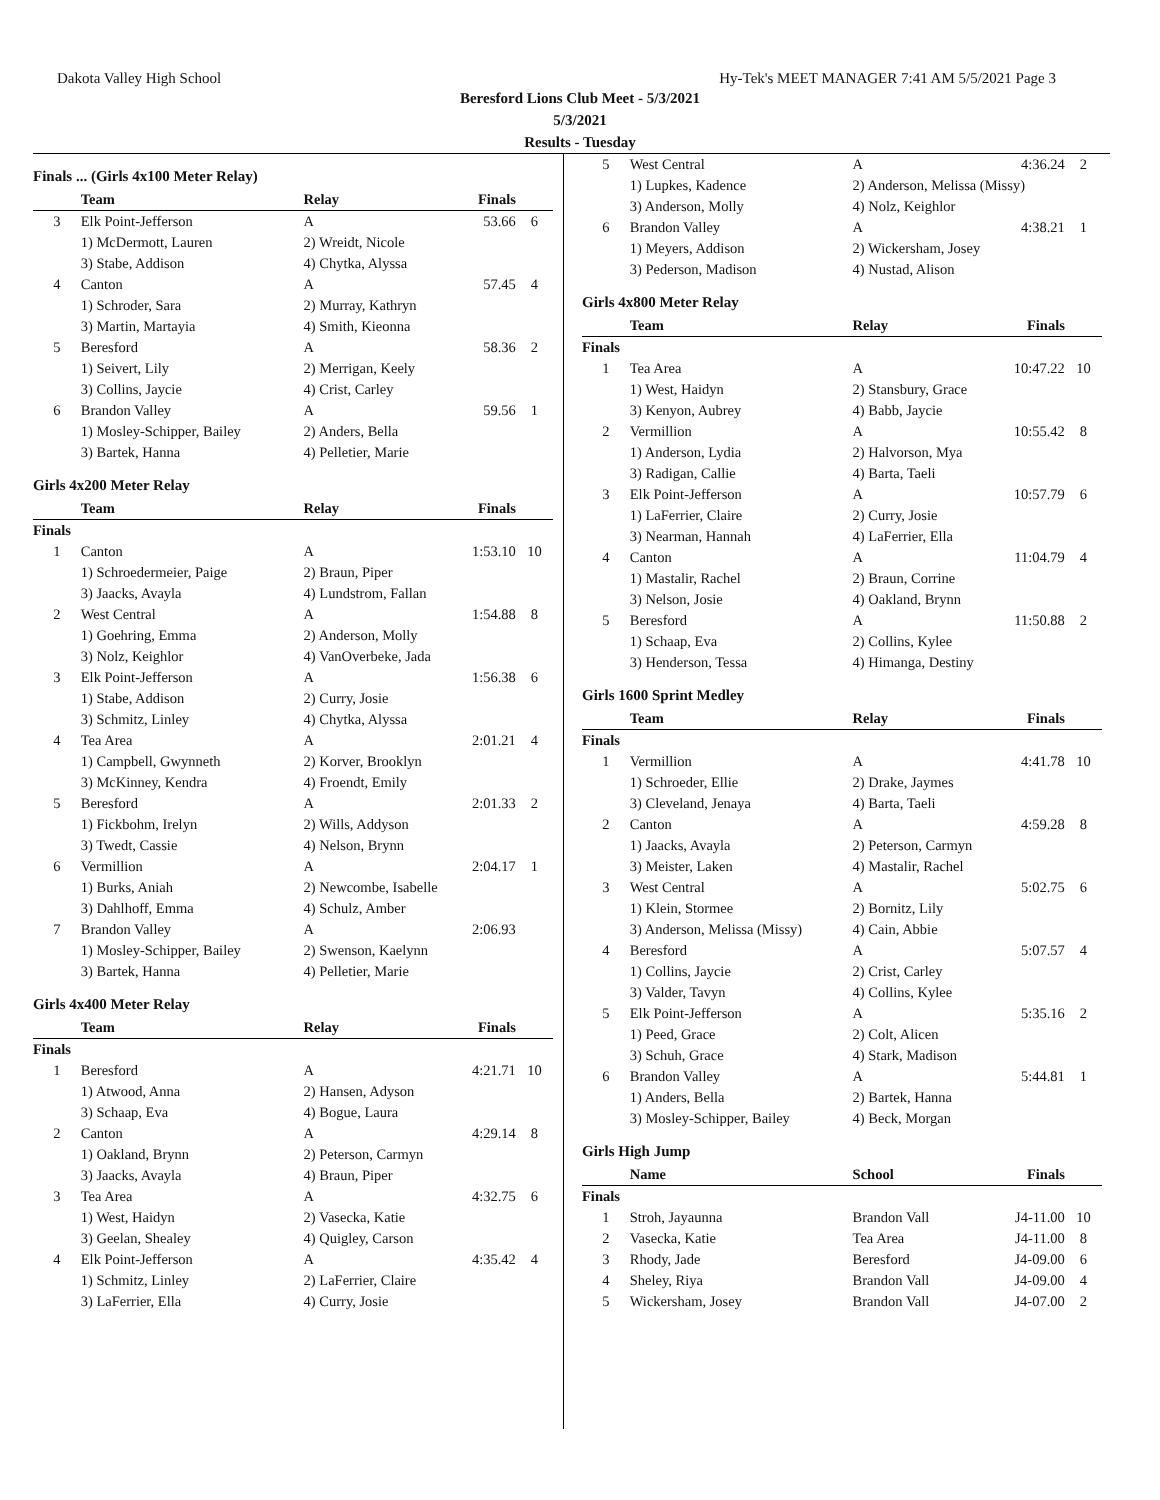Dakota Valley High School Hy-Tek's MEET MANAGER 7:41 AM 5/5/2021 Page 3
Beresford Lions Club Meet - 5/3/2021
5/3/2021
Results - Tuesday
Finals ... (Girls 4x100 Meter Relay)
| | Team | Relay | Finals | |
| --- | --- | --- | --- | --- |
| 3 | Elk Point-Jefferson | A | 53.66 | 6 |
| | 1) McDermott, Lauren | 2) Wreidt, Nicole | | |
| | 3) Stabe, Addison | 4) Chytka, Alyssa | | |
| 4 | Canton | A | 57.45 | 4 |
| | 1) Schroder, Sara | 2) Murray, Kathryn | | |
| | 3) Martin, Martayia | 4) Smith, Kieonna | | |
| 5 | Beresford | A | 58.36 | 2 |
| | 1) Seivert, Lily | 2) Merrigan, Keely | | |
| | 3) Collins, Jaycie | 4) Crist, Carley | | |
| 6 | Brandon Valley | A | 59.56 | 1 |
| | 1) Mosley-Schipper, Bailey | 2) Anders, Bella | | |
| | 3) Bartek, Hanna | 4) Pelletier, Marie | | |
Girls 4x200 Meter Relay
| | Team | Relay | Finals | |
| --- | --- | --- | --- | --- |
| Finals | | | | |
| 1 | Canton | A | 1:53.10 | 10 |
| | 1) Schroedermeier, Paige | 2) Braun, Piper | | |
| | 3) Jaacks, Avayla | 4) Lundstrom, Fallan | | |
| 2 | West Central | A | 1:54.88 | 8 |
| | 1) Goehring, Emma | 2) Anderson, Molly | | |
| | 3) Nolz, Keighlor | 4) VanOverbeke, Jada | | |
| 3 | Elk Point-Jefferson | A | 1:56.38 | 6 |
| | 1) Stabe, Addison | 2) Curry, Josie | | |
| | 3) Schmitz, Linley | 4) Chytka, Alyssa | | |
| 4 | Tea Area | A | 2:01.21 | 4 |
| | 1) Campbell, Gwynneth | 2) Korver, Brooklyn | | |
| | 3) McKinney, Kendra | 4) Froendt, Emily | | |
| 5 | Beresford | A | 2:01.33 | 2 |
| | 1) Fickbohm, Irelyn | 2) Wills, Addyson | | |
| | 3) Twedt, Cassie | 4) Nelson, Brynn | | |
| 6 | Vermillion | A | 2:04.17 | 1 |
| | 1) Burks, Aniah | 2) Newcombe, Isabelle | | |
| | 3) Dahlhoff, Emma | 4) Schulz, Amber | | |
| 7 | Brandon Valley | A | 2:06.93 | |
| | 1) Mosley-Schipper, Bailey | 2) Swenson, Kaelynn | | |
| | 3) Bartek, Hanna | 4) Pelletier, Marie | | |
Girls 4x400 Meter Relay
| | Team | Relay | Finals | |
| --- | --- | --- | --- | --- |
| Finals | | | | |
| 1 | Beresford | A | 4:21.71 | 10 |
| | 1) Atwood, Anna | 2) Hansen, Adyson | | |
| | 3) Schaap, Eva | 4) Bogue, Laura | | |
| 2 | Canton | A | 4:29.14 | 8 |
| | 1) Oakland, Brynn | 2) Peterson, Carmyn | | |
| | 3) Jaacks, Avayla | 4) Braun, Piper | | |
| 3 | Tea Area | A | 4:32.75 | 6 |
| | 1) West, Haidyn | 2) Vasecka, Katie | | |
| | 3) Geelan, Shealey | 4) Quigley, Carson | | |
| 4 | Elk Point-Jefferson | A | 4:35.42 | 4 |
| | 1) Schmitz, Linley | 2) LaFerrier, Claire | | |
| | 3) LaFerrier, Ella | 4) Curry, Josie | | |
| 5 | West Central | A | 4:36.24 | 2 |
| | 1) Lupkes, Kadence | 2) Anderson, Melissa (Missy) | | |
| | 3) Anderson, Molly | 4) Nolz, Keighlor | | |
| 6 | Brandon Valley | A | 4:38.21 | 1 |
| | 1) Meyers, Addison | 2) Wickersham, Josey | | |
| | 3) Pederson, Madison | 4) Nustad, Alison | | |
Girls 4x800 Meter Relay
| | Team | Relay | Finals | |
| --- | --- | --- | --- | --- |
| Finals | | | | |
| 1 | Tea Area | A | 10:47.22 | 10 |
| | 1) West, Haidyn | 2) Stansbury, Grace | | |
| | 3) Kenyon, Aubrey | 4) Babb, Jaycie | | |
| 2 | Vermillion | A | 10:55.42 | 8 |
| | 1) Anderson, Lydia | 2) Halvorson, Mya | | |
| | 3) Radigan, Callie | 4) Barta, Taeli | | |
| 3 | Elk Point-Jefferson | A | 10:57.79 | 6 |
| | 1) LaFerrier, Claire | 2) Curry, Josie | | |
| | 3) Nearman, Hannah | 4) LaFerrier, Ella | | |
| 4 | Canton | A | 11:04.79 | 4 |
| | 1) Mastalir, Rachel | 2) Braun, Corrine | | |
| | 3) Nelson, Josie | 4) Oakland, Brynn | | |
| 5 | Beresford | A | 11:50.88 | 2 |
| | 1) Schaap, Eva | 2) Collins, Kylee | | |
| | 3) Henderson, Tessa | 4) Himanga, Destiny | | |
Girls 1600 Sprint Medley
| | Team | Relay | Finals | |
| --- | --- | --- | --- | --- |
| Finals | | | | |
| 1 | Vermillion | A | 4:41.78 | 10 |
| | 1) Schroeder, Ellie | 2) Drake, Jaymes | | |
| | 3) Cleveland, Jenaya | 4) Barta, Taeli | | |
| 2 | Canton | A | 4:59.28 | 8 |
| | 1) Jaacks, Avayla | 2) Peterson, Carmyn | | |
| | 3) Meister, Laken | 4) Mastalir, Rachel | | |
| 3 | West Central | A | 5:02.75 | 6 |
| | 1) Klein, Stormee | 2) Bornitz, Lily | | |
| | 3) Anderson, Melissa (Missy) | 4) Cain, Abbie | | |
| 4 | Beresford | A | 5:07.57 | 4 |
| | 1) Collins, Jaycie | 2) Crist, Carley | | |
| | 3) Valder, Tavyn | 4) Collins, Kylee | | |
| 5 | Elk Point-Jefferson | A | 5:35.16 | 2 |
| | 1) Peed, Grace | 2) Colt, Alicen | | |
| | 3) Schuh, Grace | 4) Stark, Madison | | |
| 6 | Brandon Valley | A | 5:44.81 | 1 |
| | 1) Anders, Bella | 2) Bartek, Hanna | | |
| | 3) Mosley-Schipper, Bailey | 4) Beck, Morgan | | |
Girls High Jump
| | Name | School | Finals | |
| --- | --- | --- | --- | --- |
| Finals | | | | |
| 1 | Stroh, Jayaunna | Brandon Vall | J4-11.00 | 10 |
| 2 | Vasecka, Katie | Tea Area | J4-11.00 | 8 |
| 3 | Rhody, Jade | Beresford | J4-09.00 | 6 |
| 4 | Sheley, Riya | Brandon Vall | J4-09.00 | 4 |
| 5 | Wickersham, Josey | Brandon Vall | J4-07.00 | 2 |